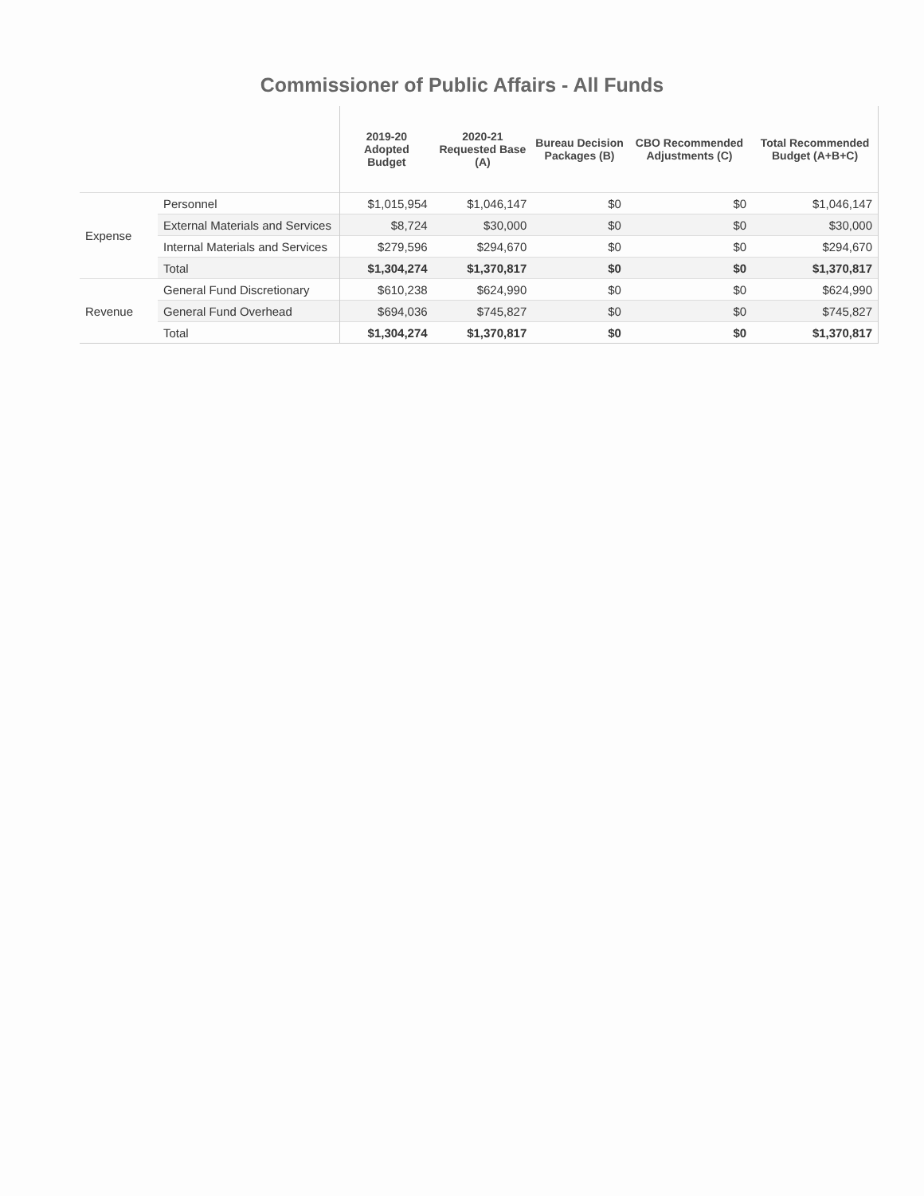Commissioner of Public Affairs - All Funds
| | | 2019-20 Adopted Budget | 2020-21 Requested Base (A) | Bureau Decision Packages (B) | CBO Recommended Adjustments (C) | Total Recommended Budget (A+B+C) |
| --- | --- | --- | --- | --- | --- | --- |
| Expense | Personnel | $1,015,954 | $1,046,147 | $0 | $0 | $1,046,147 |
| | External Materials and Services | $8,724 | $30,000 | $0 | $0 | $30,000 |
| | Internal Materials and Services | $279,596 | $294,670 | $0 | $0 | $294,670 |
| | Total | $1,304,274 | $1,370,817 | $0 | $0 | $1,370,817 |
| Revenue | General Fund Discretionary | $610,238 | $624,990 | $0 | $0 | $624,990 |
| | General Fund Overhead | $694,036 | $745,827 | $0 | $0 | $745,827 |
| | Total | $1,304,274 | $1,370,817 | $0 | $0 | $1,370,817 |